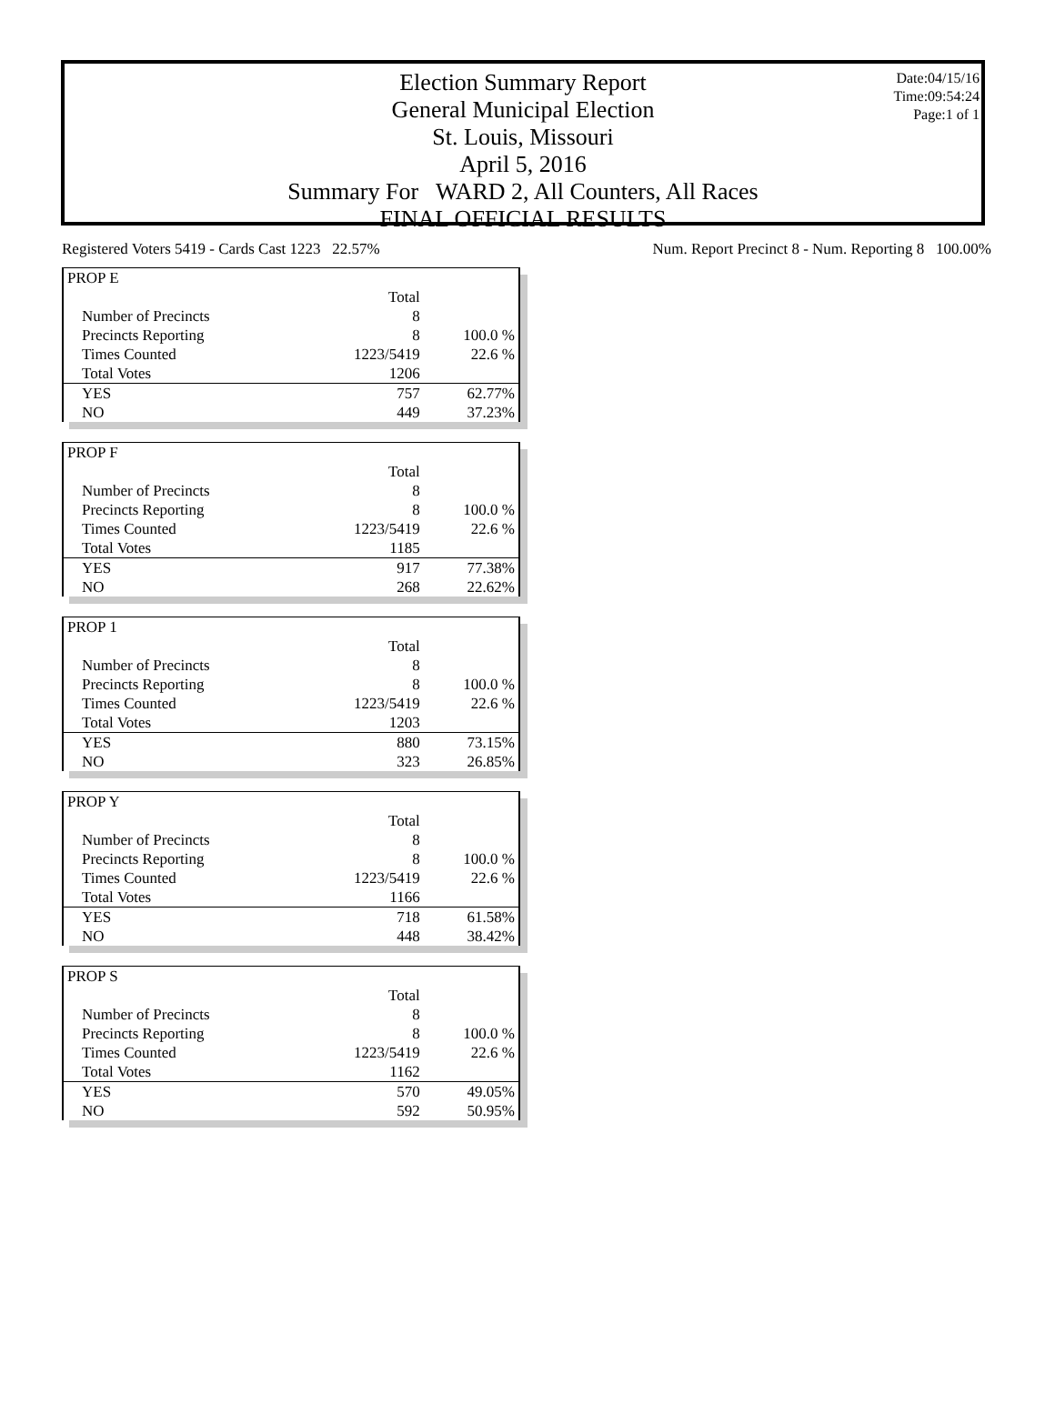Election Summary Report
General Municipal Election
St. Louis, Missouri
April 5, 2016
Summary For WARD 2, All Counters, All Races
FINAL OFFICIAL RESULTS
Date:04/15/16
Time:09:54:24
Page:1 of 1
Registered Voters 5419 - Cards Cast 1223 22.57% Num. Report Precinct 8 - Num. Reporting 8 100.00%
| PROP E | | |
| | Total | |
| Number of Precincts | 8 | |
| Precincts Reporting | 8 | 100.0 % |
| Times Counted | 1223/5419 | 22.6 % |
| Total Votes | 1206 | |
| YES | 757 | 62.77% |
| NO | 449 | 37.23% |
| PROP F | | |
| | Total | |
| Number of Precincts | 8 | |
| Precincts Reporting | 8 | 100.0 % |
| Times Counted | 1223/5419 | 22.6 % |
| Total Votes | 1185 | |
| YES | 917 | 77.38% |
| NO | 268 | 22.62% |
| PROP 1 | | |
| | Total | |
| Number of Precincts | 8 | |
| Precincts Reporting | 8 | 100.0 % |
| Times Counted | 1223/5419 | 22.6 % |
| Total Votes | 1203 | |
| YES | 880 | 73.15% |
| NO | 323 | 26.85% |
| PROP Y | | |
| | Total | |
| Number of Precincts | 8 | |
| Precincts Reporting | 8 | 100.0 % |
| Times Counted | 1223/5419 | 22.6 % |
| Total Votes | 1166 | |
| YES | 718 | 61.58% |
| NO | 448 | 38.42% |
| PROP S | | |
| | Total | |
| Number of Precincts | 8 | |
| Precincts Reporting | 8 | 100.0 % |
| Times Counted | 1223/5419 | 22.6 % |
| Total Votes | 1162 | |
| YES | 570 | 49.05% |
| NO | 592 | 50.95% |